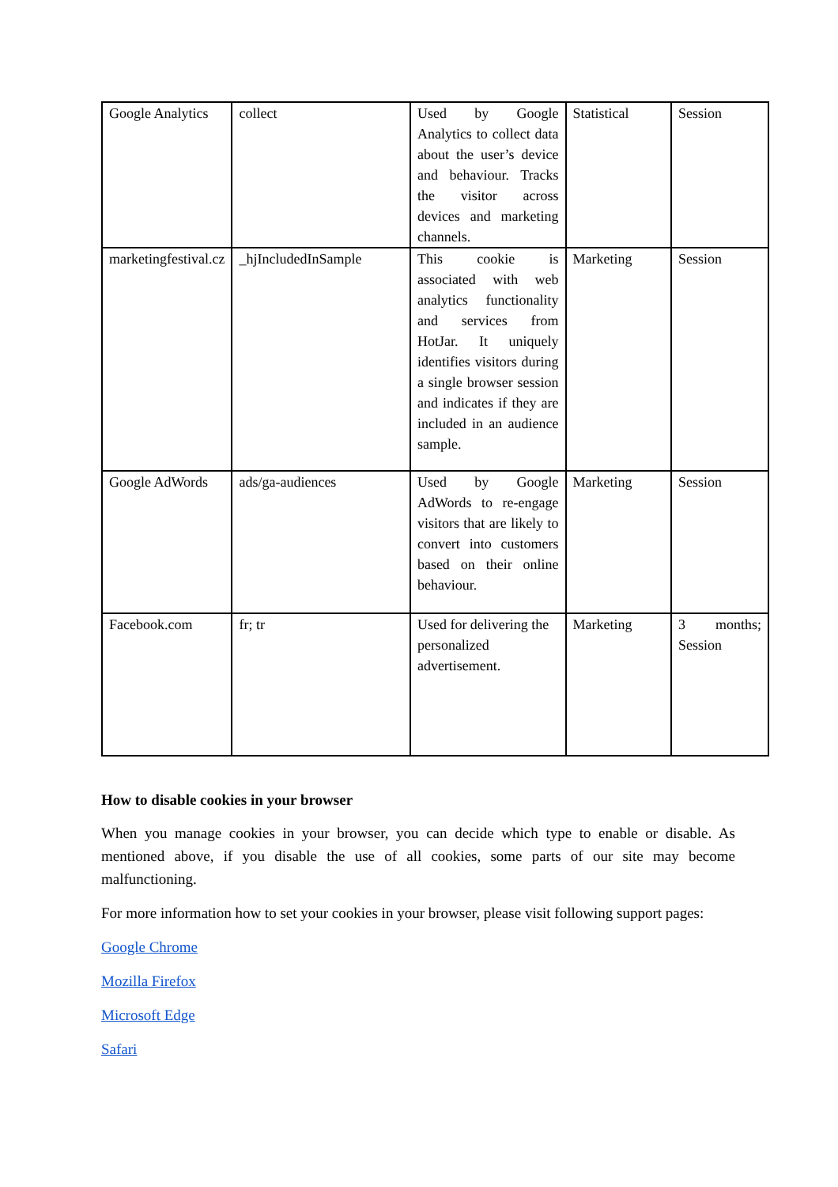| Google Analytics | collect | Used by Google Analytics to collect data about the user’s device and behaviour. Tracks the visitor across devices and marketing channels. | Statistical | Session |
| marketingfestival.cz | _hjIncludedInSample | This cookie is associated with web analytics functionality and services from HotJar. It uniquely identifies visitors during a single browser session and indicates if they are included in an audience sample. | Marketing | Session |
| Google AdWords | ads/ga-audiences | Used by Google AdWords to re-engage visitors that are likely to convert into customers based on their online behaviour. | Marketing | Session |
| Facebook.com | fr; tr | Used for delivering the personalized advertisement. | Marketing | 3 months; Session |
How to disable cookies in your browser
When you manage cookies in your browser, you can decide which type to enable or disable. As mentioned above, if you disable the use of all cookies, some parts of our site may become malfunctioning.
For more information how to set your cookies in your browser, please visit following support pages:
Google Chrome
Mozilla Firefox
Microsoft Edge
Safari